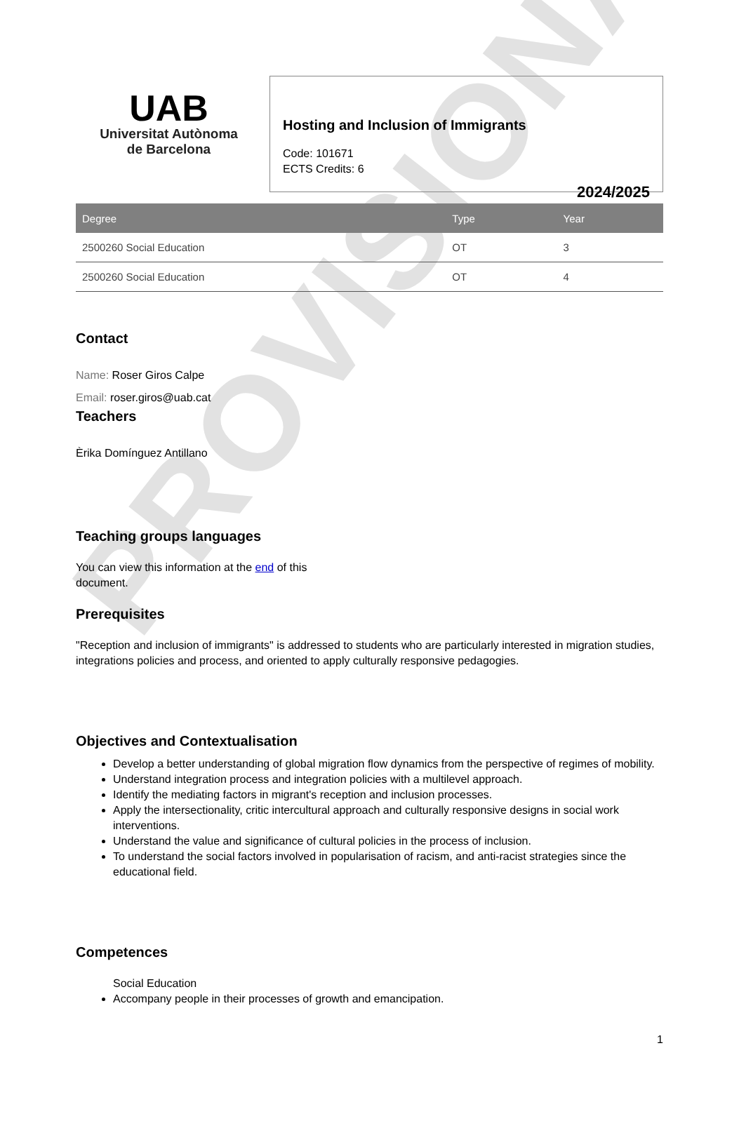PROVISIONAL
UAB
Universitat Autònoma
de Barcelona
Hosting and Inclusion of Immigrants
Code: 101671
ECTS Credits: 6
2024/2025
| Degree | Type | Year |
| --- | --- | --- |
| 2500260 Social Education | OT | 3 |
| 2500260 Social Education | OT | 4 |
Contact
Name: Roser Giros Calpe
Email: roser.giros@uab.cat
Teachers
Èrika Domínguez Antillano
Teaching groups languages
You can view this information at the end of this
document.
Prerequisites
"Reception and inclusion of immigrants" is addressed to students who are particularly interested in migration studies, integrations policies and process, and oriented to apply culturally responsive pedagogies.
Objectives and Contextualisation
Develop a better understanding of global migration flow dynamics from the perspective of regimes of mobility.
Understand integration process and integration policies with a multilevel approach.
Identify the mediating factors in migrant's reception and inclusion processes.
Apply the intersectionality, critic intercultural approach and culturally responsive designs in social work interventions.
Understand the value and significance of cultural policies in the process of inclusion.
To understand the social factors involved in popularisation of racism, and anti-racist strategies since the educational field.
Competences
Social Education
Accompany people in their processes of growth and emancipation.
1